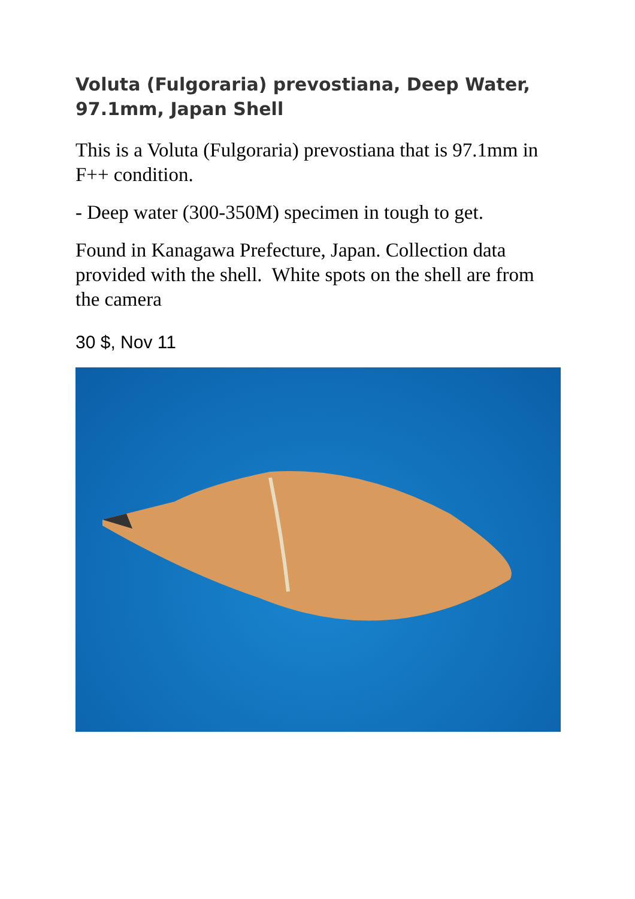Voluta (Fulgoraria) prevostiana, Deep Water, 97.1mm, Japan Shell
This is a Voluta (Fulgoraria) prevostiana that is 97.1mm in F++ condition.
- Deep water (300-350M) specimen in tough to get.
Found in Kanagawa Prefecture, Japan. Collection data provided with the shell. White spots on the shell are from the camera
30 $, Nov 11